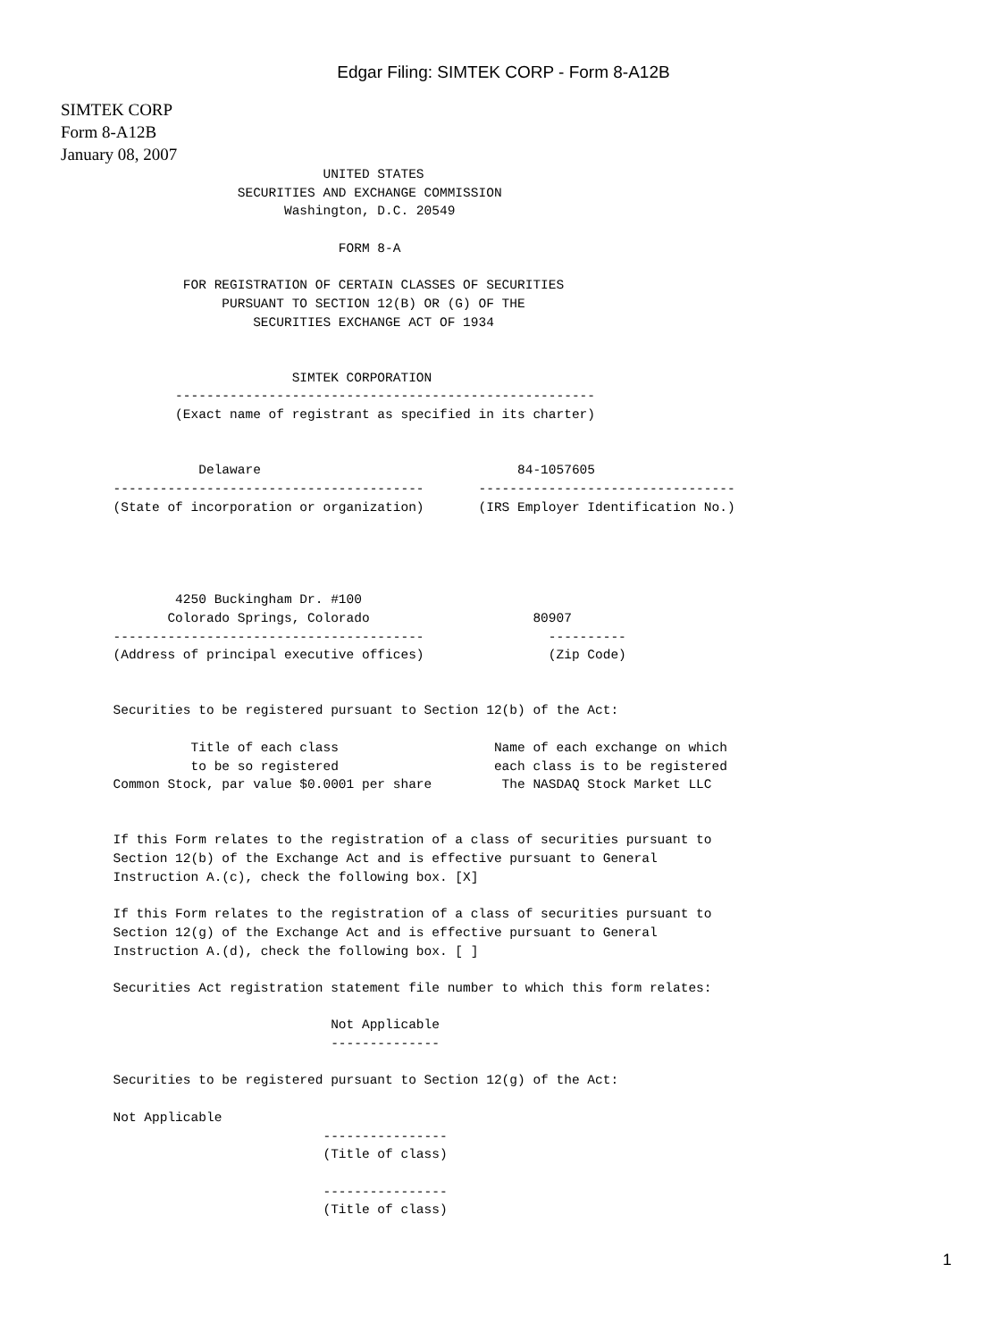Edgar Filing: SIMTEK CORP - Form 8-A12B
SIMTEK CORP
Form 8-A12B
January 08, 2007
                                UNITED STATES
                     SECURITIES AND EXCHANGE COMMISSION
                           Washington, D.C. 20549

                                  FORM 8-A

              FOR REGISTRATION OF CERTAIN CLASSES OF SECURITIES
                   PURSUANT TO SECTION 12(B) OR (G) OF THE
                       SECURITIES EXCHANGE ACT OF 1934


                            SIMTEK CORPORATION
             ------------------------------------------------------
             (Exact name of registrant as specified in its charter)


                Delaware                                 84-1057605
     ----------------------------------------       ---------------------------------
     (State of incorporation or organization)       (IRS Employer Identification No.)




             4250 Buckingham Dr. #100
            Colorado Springs, Colorado                     80907
     ----------------------------------------                ----------
     (Address of principal executive offices)                (Zip Code)


     Securities to be registered pursuant to Section 12(b) of the Act:

               Title of each class                    Name of each exchange on which
               to be so registered                    each class is to be registered
     Common Stock, par value $0.0001 per share         The NASDAQ Stock Market LLC


     If this Form relates to the registration of a class of securities pursuant to
     Section 12(b) of the Exchange Act and is effective pursuant to General
     Instruction A.(c), check the following box. [X]

     If this Form relates to the registration of a class of securities pursuant to
     Section 12(g) of the Exchange Act and is effective pursuant to General
     Instruction A.(d), check the following box. [ ]

     Securities Act registration statement file number to which this form relates:

                                 Not Applicable
                                 --------------

     Securities to be registered pursuant to Section 12(g) of the Act:

     Not Applicable
                                ----------------
                                (Title of class)

                                ----------------
                                (Title of class)
1